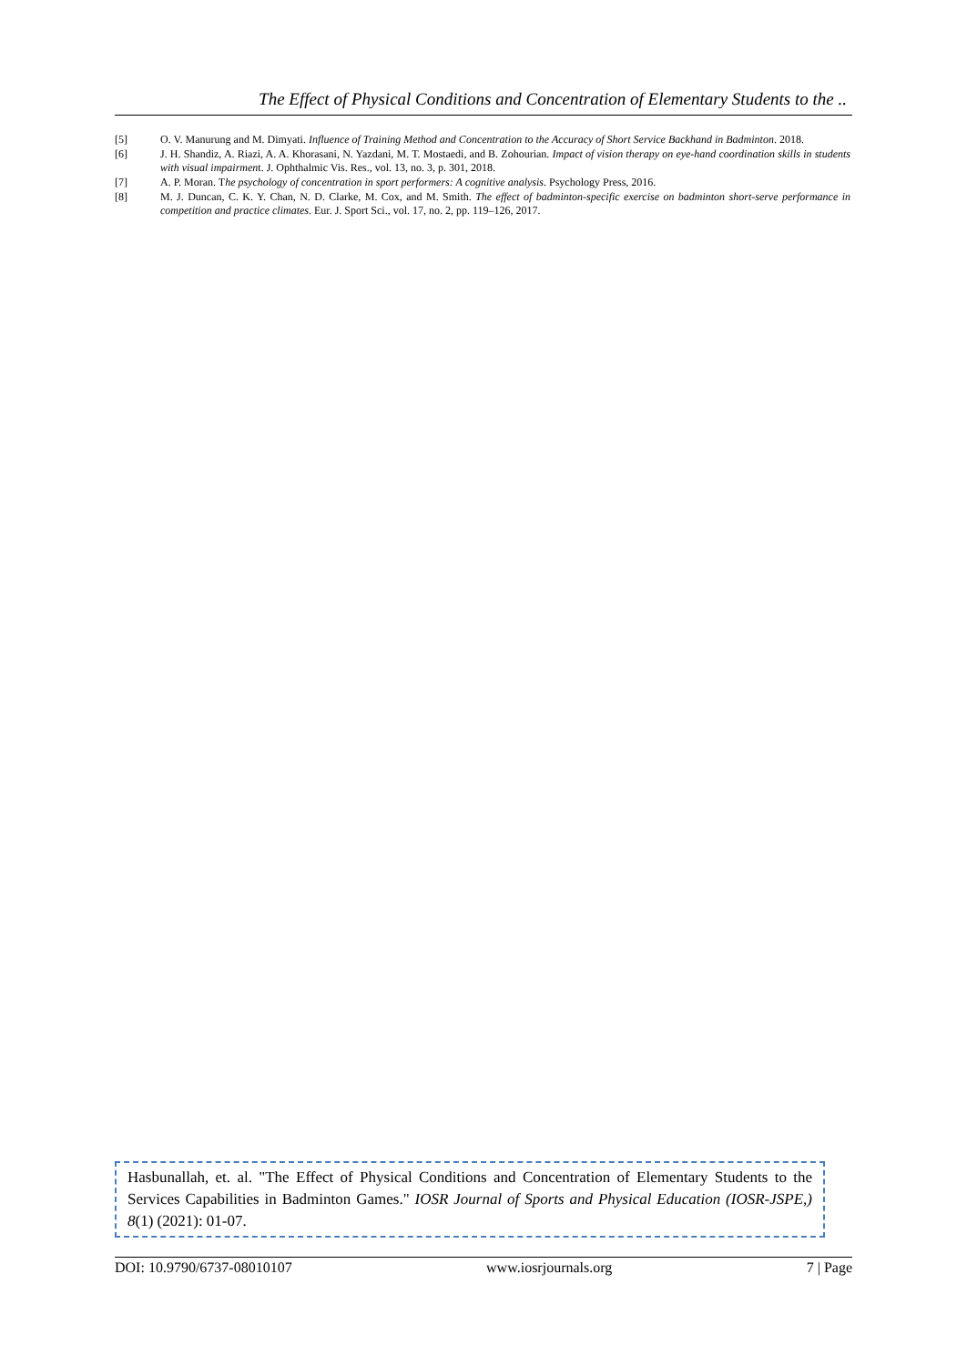The Effect of Physical Conditions and Concentration of Elementary Students to the ..
[5] O. V. Manurung and M. Dimyati. Influence of Training Method and Concentration to the Accuracy of Short Service Backhand in Badminton. 2018.
[6] J. H. Shandiz, A. Riazi, A. A. Khorasani, N. Yazdani, M. T. Mostaedi, and B. Zohourian. Impact of vision therapy on eye-hand coordination skills in students with visual impairment. J. Ophthalmic Vis. Res., vol. 13, no. 3, p. 301, 2018.
[7] A. P. Moran. The psychology of concentration in sport performers: A cognitive analysis. Psychology Press, 2016.
[8] M. J. Duncan, C. K. Y. Chan, N. D. Clarke, M. Cox, and M. Smith. The effect of badminton-specific exercise on badminton short-serve performance in competition and practice climates. Eur. J. Sport Sci., vol. 17, no. 2, pp. 119–126, 2017.
Hasbunallah, et. al. "The Effect of Physical Conditions and Concentration of Elementary Students to the Services Capabilities in Badminton Games." IOSR Journal of Sports and Physical Education (IOSR-JSPE,) 8(1) (2021): 01-07.
DOI: 10.9790/6737-08010107 www.iosrjournals.org 7 | Page